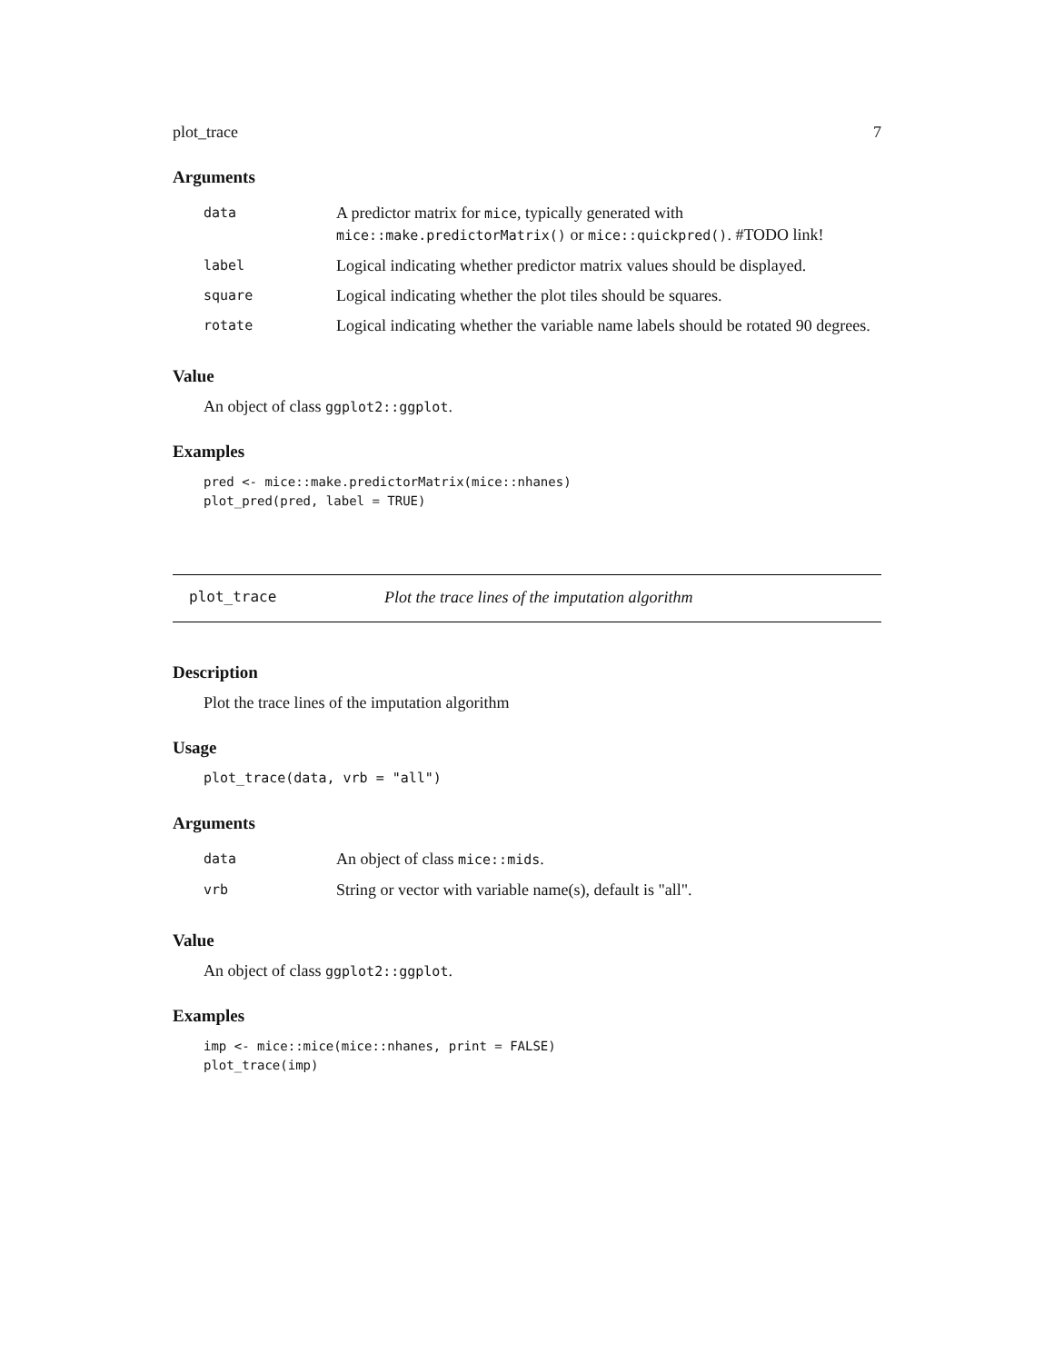plot_trace 7
Arguments
| data | A predictor matrix for mice , typically generated with mice::make.predictorMatrix() or mice::quickpred() . #TODO link! |
| label | Logical indicating whether predictor matrix values should be displayed. |
| square | Logical indicating whether the plot tiles should be squares. |
| rotate | Logical indicating whether the variable name labels should be rotated 90 degrees. |
Value
An object of class ggplot2::ggplot.
Examples
pred <- mice::make.predictorMatrix(mice::nhanes)
plot_pred(pred, label = TRUE)
plot_trace Plot the trace lines of the imputation algorithm
Description
Plot the trace lines of the imputation algorithm
Usage
plot_trace(data, vrb = "all")
Arguments
| data | An object of class mice::mids . |
| vrb | String or vector with variable name(s), default is "all". |
Value
An object of class ggplot2::ggplot.
Examples
imp <- mice::mice(mice::nhanes, print = FALSE)
plot_trace(imp)